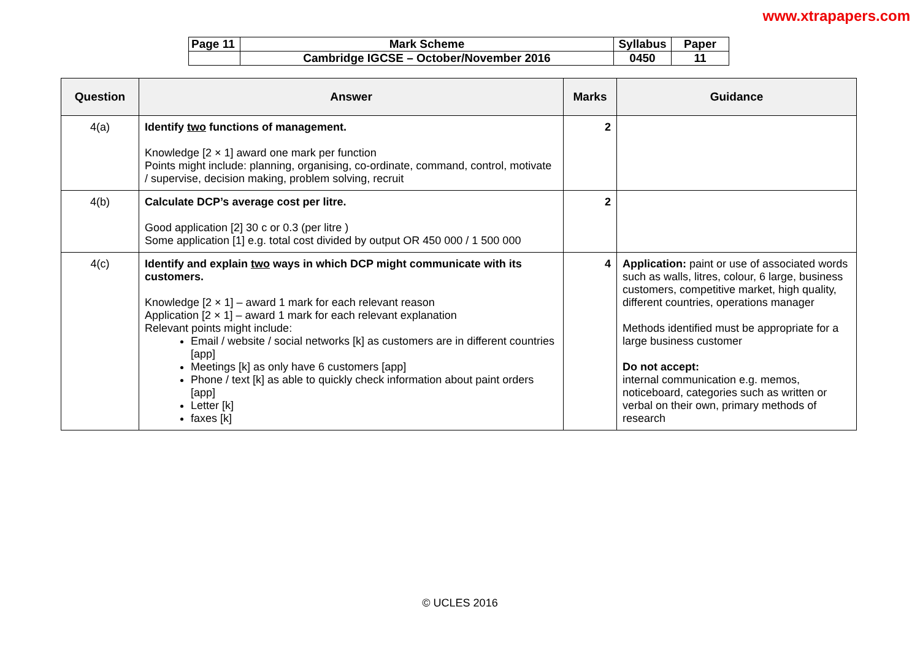www.xtrapapers.com
| Page 11 | Mark Scheme | Syllabus | Paper |
| | Cambridge IGCSE – October/November 2016 | 0450 | 11 |
| Question | Answer | Marks | Guidance |
| --- | --- | --- | --- |
| 4(a) | Identify two functions of management. Knowledge [2 × 1] award one mark per function Points might include: planning, organising, co-ordinate, command, control, motivate / supervise, decision making, problem solving, recruit | 2 | |
| 4(b) | Calculate DCP’s average cost per litre. Good application [2] 30 c or 0.3 (per litre ) Some application [1] e.g. total cost divided by output OR 450 000 / 1 500 000 | 2 | |
| 4(c) | Identify and explain two ways in which DCP might communicate with its customers. Knowledge [2 × 1] – award 1 mark for each relevant reason Application [2 × 1] – award 1 mark for each relevant explanation Relevant points might include: Email / website / social networks [k] as customers are in different countries [app] Meetings [k] as only have 6 customers [app] Phone / text [k] as able to quickly check information about paint orders [app] Letter [k] faxes [k] | 4 | Application: paint or use of associated words such as walls, litres, colour, 6 large, business customers, competitive market, high quality, different countries, operations manager Methods identified must be appropriate for a large business customer Do not accept: internal communication e.g. memos, noticeboard, categories such as written or verbal on their own, primary methods of research |
© UCLES 2016